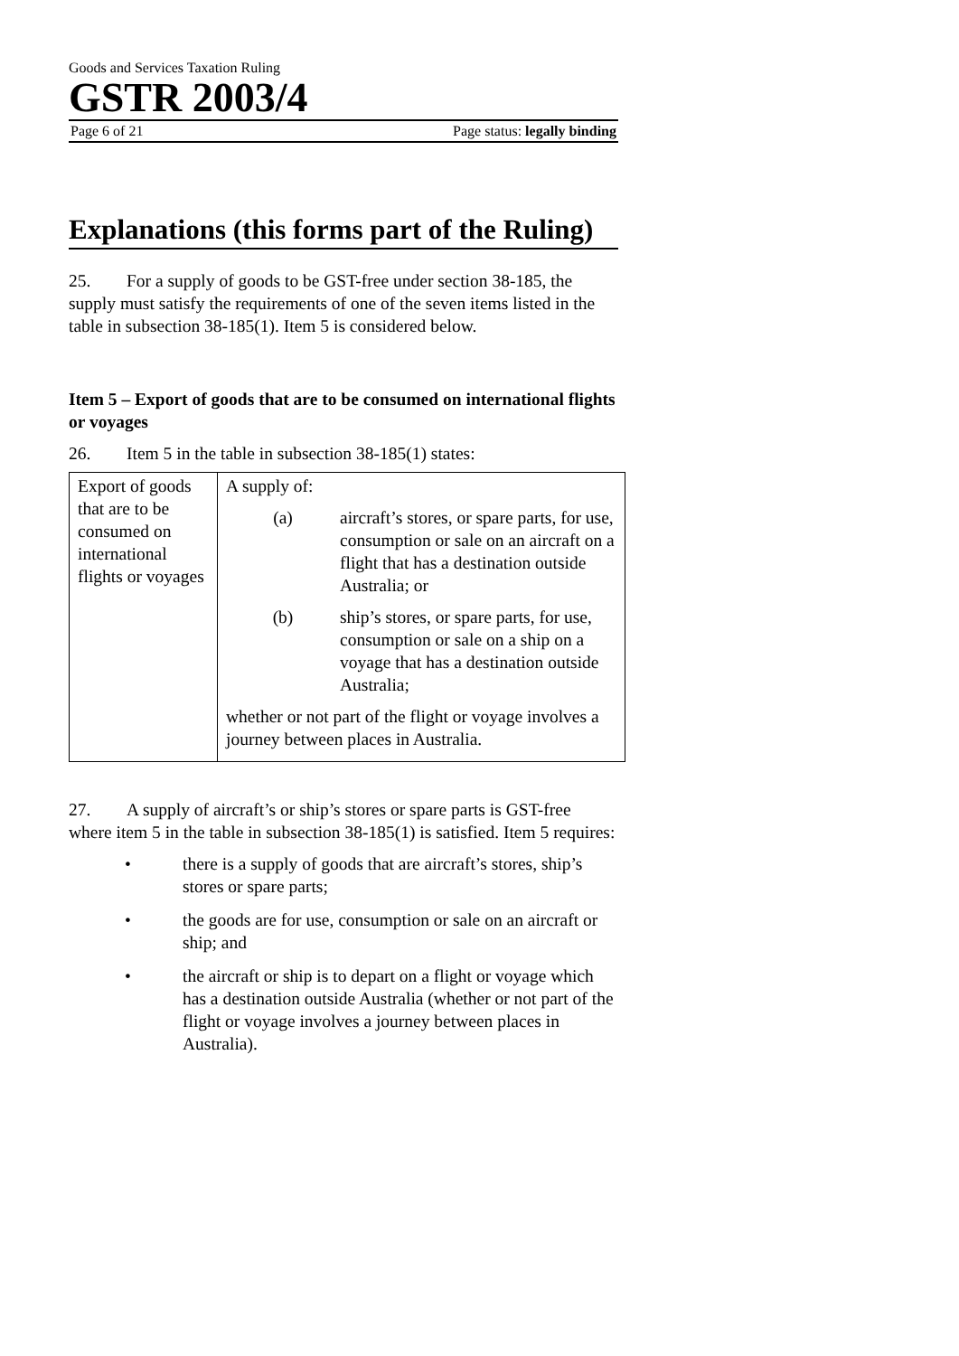Goods and Services Taxation Ruling
GSTR 2003/4
Page 6 of 21 Page status: legally binding
Explanations (this forms part of the Ruling)
25. For a supply of goods to be GST-free under section 38-185, the supply must satisfy the requirements of one of the seven items listed in the table in subsection 38-185(1). Item 5 is considered below.
Item 5 – Export of goods that are to be consumed on international flights or voyages
26. Item 5 in the table in subsection 38-185(1) states:
| Export of goods that are to be consumed on international flights or voyages | A supply of: (a) aircraft’s stores, or spare parts, for use, consumption or sale on an aircraft on a flight that has a destination outside Australia; or (b) ship’s stores, or spare parts, for use, consumption or sale on a ship on a voyage that has a destination outside Australia; whether or not part of the flight or voyage involves a journey between places in Australia. |
27. A supply of aircraft’s or ship’s stores or spare parts is GST-free where item 5 in the table in subsection 38-185(1) is satisfied. Item 5 requires:
• there is a supply of goods that are aircraft’s stores, ship’s stores or spare parts;
• the goods are for use, consumption or sale on an aircraft or ship; and
• the aircraft or ship is to depart on a flight or voyage which has a destination outside Australia (whether or not part of the flight or voyage involves a journey between places in Australia).